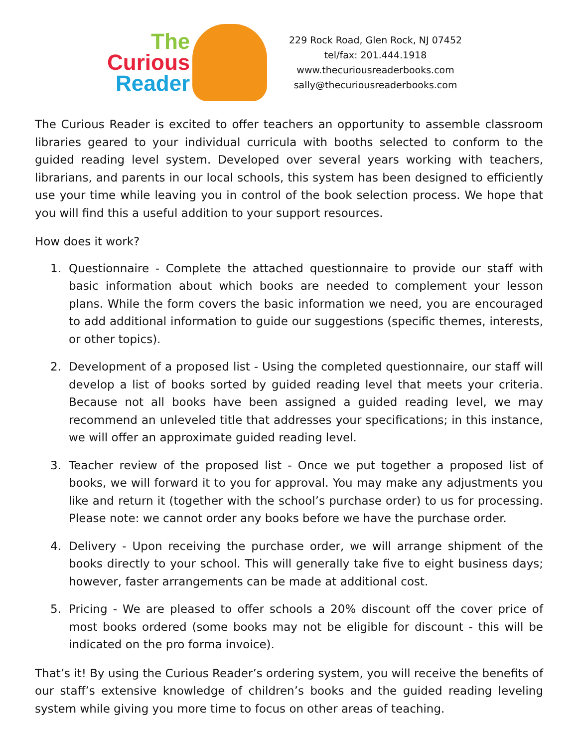The
Curious
Reader
229 Rock Road, Glen Rock, NJ 07452
tel/fax: 201.444.1918
www.thecuriousreaderbooks.com
sally@thecuriousreaderbooks.com
The Curious Reader is excited to offer teachers an opportunity to assemble classroom libraries geared to your individual curricula with booths selected to conform to the guided reading level system. Developed over several years working with teachers, librarians, and parents in our local schools, this system has been designed to efficiently use your time while leaving you in control of the book selection process. We hope that you will find this a useful addition to your support resources.
How does it work?
1. Questionnaire - Complete the attached questionnaire to provide our staff with basic information about which books are needed to complement your lesson plans. While the form covers the basic information we need, you are encouraged to add additional information to guide our suggestions (specific themes, interests, or other topics).
2. Development of a proposed list - Using the completed questionnaire, our staff will develop a list of books sorted by guided reading level that meets your criteria. Because not all books have been assigned a guided reading level, we may recommend an unleveled title that addresses your specifications; in this instance, we will offer an approximate guided reading level.
3. Teacher review of the proposed list - Once we put together a proposed list of books, we will forward it to you for approval. You may make any adjustments you like and return it (together with the school’s purchase order) to us for processing. Please note: we cannot order any books before we have the purchase order.
4. Delivery - Upon receiving the purchase order, we will arrange shipment of the books directly to your school. This will generally take five to eight business days; however, faster arrangements can be made at additional cost.
5. Pricing - We are pleased to offer schools a 20% discount off the cover price of most books ordered (some books may not be eligible for discount - this will be indicated on the pro forma invoice).
That’s it! By using the Curious Reader’s ordering system, you will receive the benefits of our staff’s extensive knowledge of children’s books and the guided reading leveling system while giving you more time to focus on other areas of teaching.